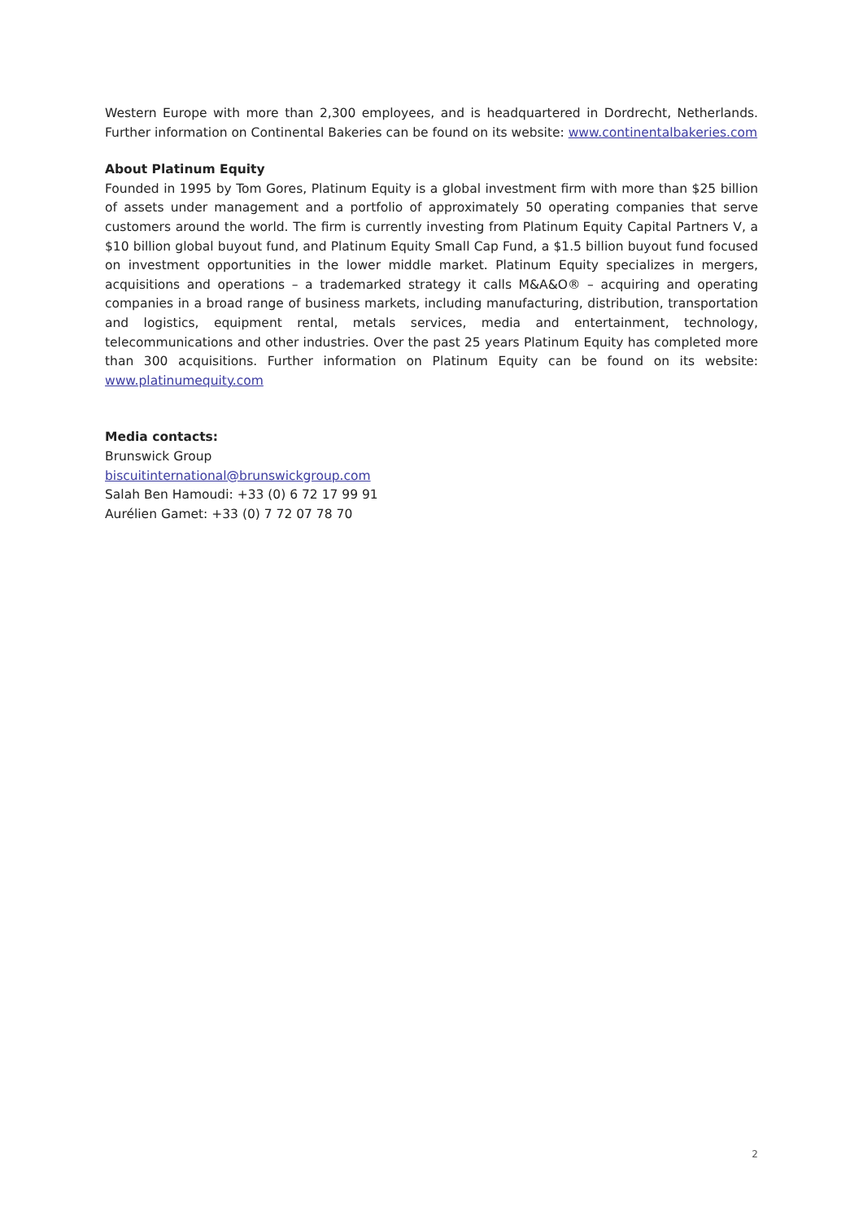Western Europe with more than 2,300 employees, and is headquartered in Dordrecht, Netherlands. Further information on Continental Bakeries can be found on its website: www.continentalbakeries.com
About Platinum Equity
Founded in 1995 by Tom Gores, Platinum Equity is a global investment firm with more than $25 billion of assets under management and a portfolio of approximately 50 operating companies that serve customers around the world. The firm is currently investing from Platinum Equity Capital Partners V, a $10 billion global buyout fund, and Platinum Equity Small Cap Fund, a $1.5 billion buyout fund focused on investment opportunities in the lower middle market. Platinum Equity specializes in mergers, acquisitions and operations – a trademarked strategy it calls M&A&O® – acquiring and operating companies in a broad range of business markets, including manufacturing, distribution, transportation and logistics, equipment rental, metals services, media and entertainment, technology, telecommunications and other industries. Over the past 25 years Platinum Equity has completed more than 300 acquisitions. Further information on Platinum Equity can be found on its website: www.platinumequity.com
Media contacts:
Brunswick Group
biscuitinternational@brunswickgroup.com
Salah Ben Hamoudi: +33 (0) 6 72 17 99 91
Aurélien Gamet: +33 (0) 7 72 07 78 70
2